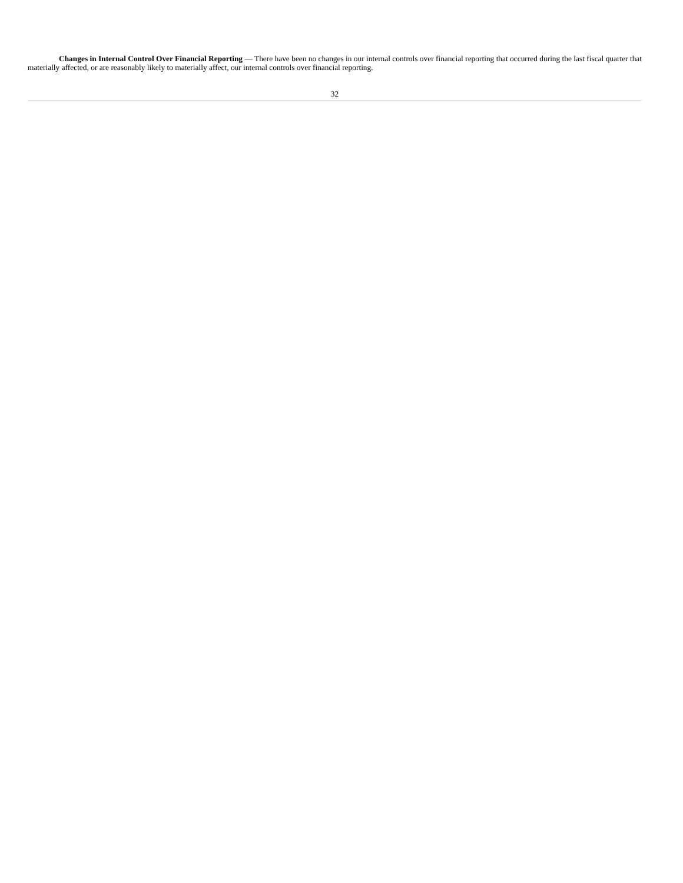Changes in Internal Control Over Financial Reporting — There have been no changes in our internal controls over financial reporting that occurred during the last fiscal quarter that materially affected, or are reasonably likely to materially affect, our internal controls over financial reporting.
32